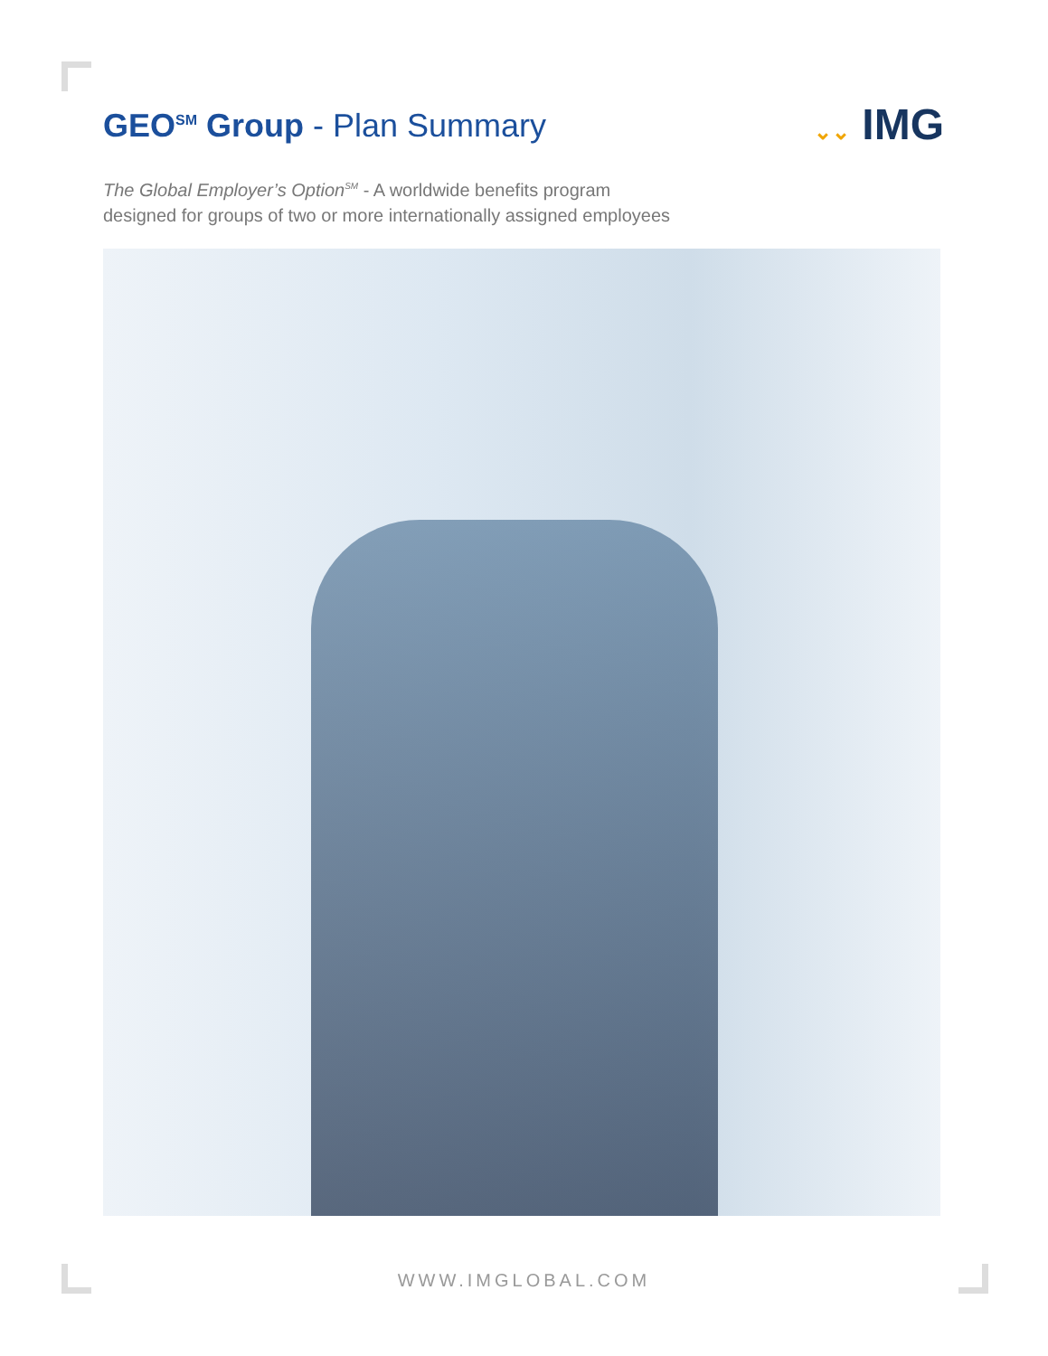GEO<sup>SM</sup> Group - Plan Summary
⌄⌄ IMG
The Global Employer’s Option<sup>SM</sup> - A worldwide benefits program
designed for groups of two or more internationally assigned employees
WWW.IMGLOBAL.COM